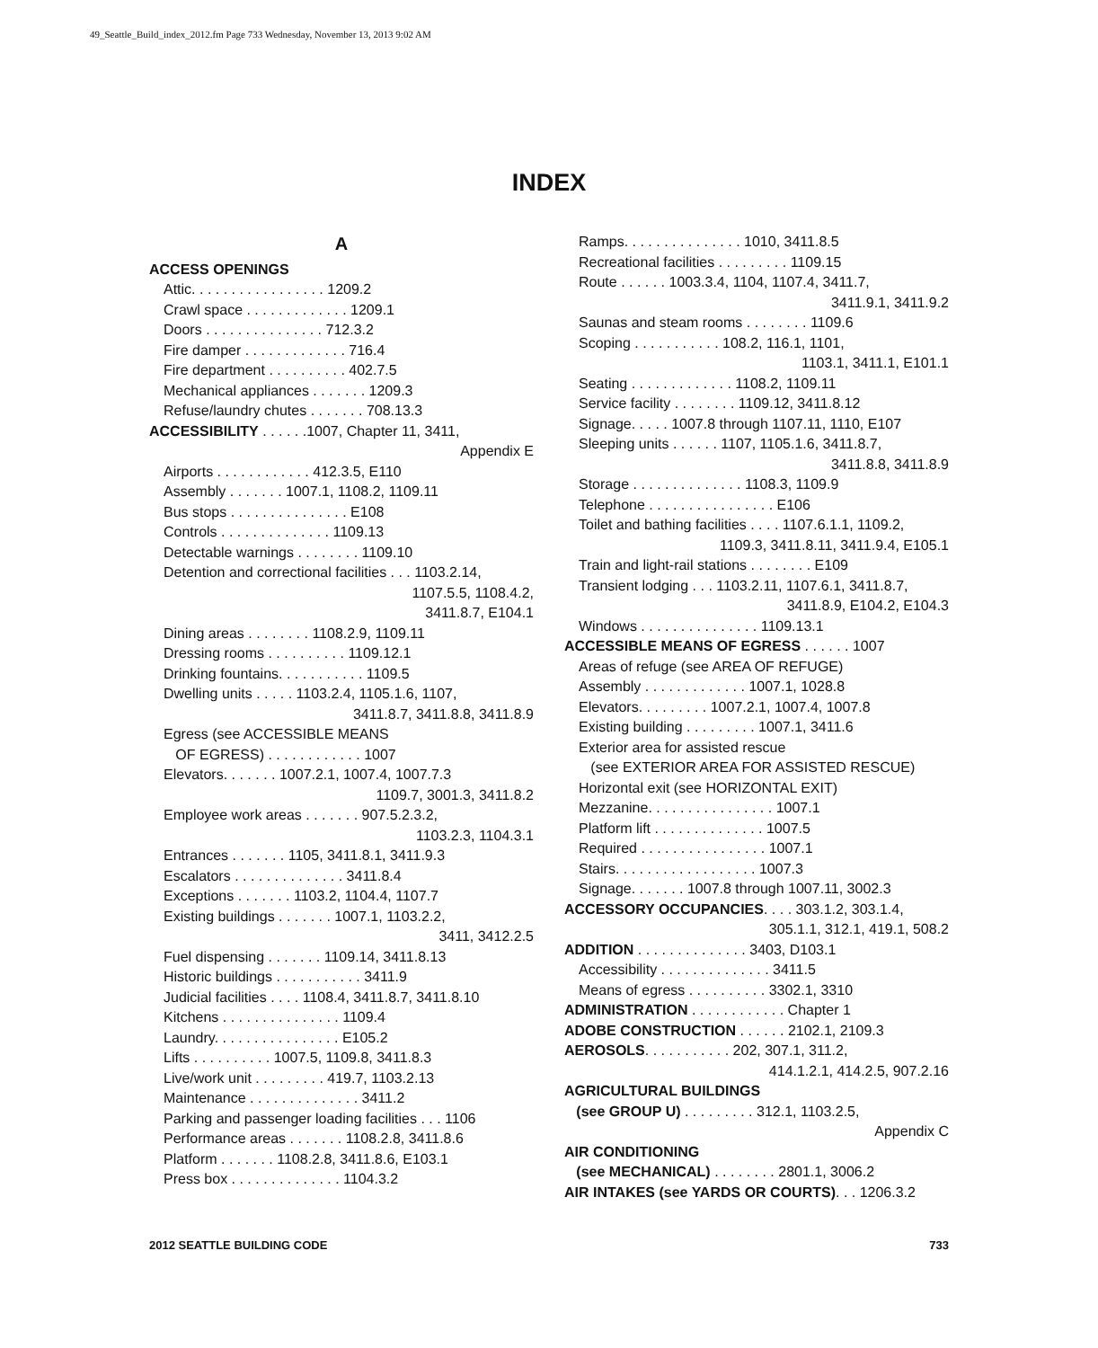49_Seattle_Build_index_2012.fm Page 733 Wednesday, November 13, 2013 9:02 AM
INDEX
A
ACCESS OPENINGS
Attic. . . . . . . . . . . . . . . . . 1209.2
Crawl space . . . . . . . . . . . . . 1209.1
Doors . . . . . . . . . . . . . . . 712.3.2
Fire damper . . . . . . . . . . . . . 716.4
Fire department . . . . . . . . . . 402.7.5
Mechanical appliances . . . . . . . 1209.3
Refuse/laundry chutes . . . . . . . 708.13.3
ACCESSIBILITY . . . . . .1007, Chapter 11, 3411,
Appendix E
Airports . . . . . . . . . . . . 412.3.5, E110
Assembly . . . . . . . 1007.1, 1108.2, 1109.11
Bus stops . . . . . . . . . . . . . . . E108
Controls . . . . . . . . . . . . . . 1109.13
Detectable warnings . . . . . . . . 1109.10
Detention and correctional facilities . . . 1103.2.14,
1107.5.5, 1108.4.2,
3411.8.7, E104.1
Dining areas . . . . . . . . 1108.2.9, 1109.11
Dressing rooms . . . . . . . . . . 1109.12.1
Drinking fountains. . . . . . . . . . . 1109.5
Dwelling units . . . . . 1103.2.4, 1105.1.6, 1107,
3411.8.7, 3411.8.8, 3411.8.9
Egress (see ACCESSIBLE MEANS
OF EGRESS) . . . . . . . . . . . . 1007
Elevators. . . . . . . 1007.2.1, 1007.4, 1007.7.3
1109.7, 3001.3, 3411.8.2
Employee work areas . . . . . . . 907.5.2.3.2,
1103.2.3, 1104.3.1
Entrances . . . . . . . 1105, 3411.8.1, 3411.9.3
Escalators . . . . . . . . . . . . . . 3411.8.4
Exceptions . . . . . . . 1103.2, 1104.4, 1107.7
Existing buildings . . . . . . . 1007.1, 1103.2.2,
3411, 3412.2.5
Fuel dispensing . . . . . . . 1109.14, 3411.8.13
Historic buildings . . . . . . . . . . . 3411.9
Judicial facilities . . . . 1108.4, 3411.8.7, 3411.8.10
Kitchens . . . . . . . . . . . . . . . 1109.4
Laundry. . . . . . . . . . . . . . . . E105.2
Lifts . . . . . . . . . . 1007.5, 1109.8, 3411.8.3
Live/work unit . . . . . . . . . 419.7, 1103.2.13
Maintenance . . . . . . . . . . . . . . 3411.2
Parking and passenger loading facilities . . . 1106
Performance areas . . . . . . . 1108.2.8, 3411.8.6
Platform . . . . . . . 1108.2.8, 3411.8.6, E103.1
Press box . . . . . . . . . . . . . . 1104.3.2
Ramps. . . . . . . . . . . . . . . 1010, 3411.8.5
Recreational facilities . . . . . . . . . 1109.15
Route . . . . . . 1003.3.4, 1104, 1107.4, 3411.7,
3411.9.1, 3411.9.2
Saunas and steam rooms . . . . . . . . 1109.6
Scoping . . . . . . . . . . . 108.2, 116.1, 1101,
1103.1, 3411.1, E101.1
Seating . . . . . . . . . . . . . 1108.2, 1109.11
Service facility . . . . . . . . 1109.12, 3411.8.12
Signage. . . . . 1007.8 through 1107.11, 1110, E107
Sleeping units . . . . . . 1107, 1105.1.6, 3411.8.7,
3411.8.8, 3411.8.9
Storage . . . . . . . . . . . . . . 1108.3, 1109.9
Telephone . . . . . . . . . . . . . . . . E106
Toilet and bathing facilities . . . . 1107.6.1.1, 1109.2,
1109.3, 3411.8.11, 3411.9.4, E105.1
Train and light-rail stations . . . . . . . . E109
Transient lodging . . . 1103.2.11, 1107.6.1, 3411.8.7,
3411.8.9, E104.2, E104.3
Windows . . . . . . . . . . . . . . . 1109.13.1
ACCESSIBLE MEANS OF EGRESS . . . . . . 1007
Areas of refuge (see AREA OF REFUGE)
Assembly . . . . . . . . . . . . . 1007.1, 1028.8
Elevators. . . . . . . . . 1007.2.1, 1007.4, 1007.8
Existing building . . . . . . . . . 1007.1, 3411.6
Exterior area for assisted rescue
(see EXTERIOR AREA FOR ASSISTED RESCUE)
Horizontal exit (see HORIZONTAL EXIT)
Mezzanine. . . . . . . . . . . . . . . . 1007.1
Platform lift . . . . . . . . . . . . . . 1007.5
Required . . . . . . . . . . . . . . . . 1007.1
Stairs. . . . . . . . . . . . . . . . . . 1007.3
Signage. . . . . . . 1007.8 through 1007.11, 3002.3
ACCESSORY OCCUPANCIES. . . . 303.1.2, 303.1.4,
305.1.1, 312.1, 419.1, 508.2
ADDITION . . . . . . . . . . . . . . 3403, D103.1
Accessibility . . . . . . . . . . . . . . 3411.5
Means of egress . . . . . . . . . . 3302.1, 3310
ADMINISTRATION . . . . . . . . . . . . Chapter 1
ADOBE CONSTRUCTION . . . . . . 2102.1, 2109.3
AEROSOLS. . . . . . . . . . . 202, 307.1, 311.2,
414.1.2.1, 414.2.5, 907.2.16
AGRICULTURAL BUILDINGS
(see GROUP U) . . . . . . . . . 312.1, 1103.2.5,
Appendix C
AIR CONDITIONING
(see MECHANICAL) . . . . . . . . 2801.1, 3006.2
AIR INTAKES (see YARDS OR COURTS). . . 1206.3.2
2012 SEATTLE BUILDING CODE 733